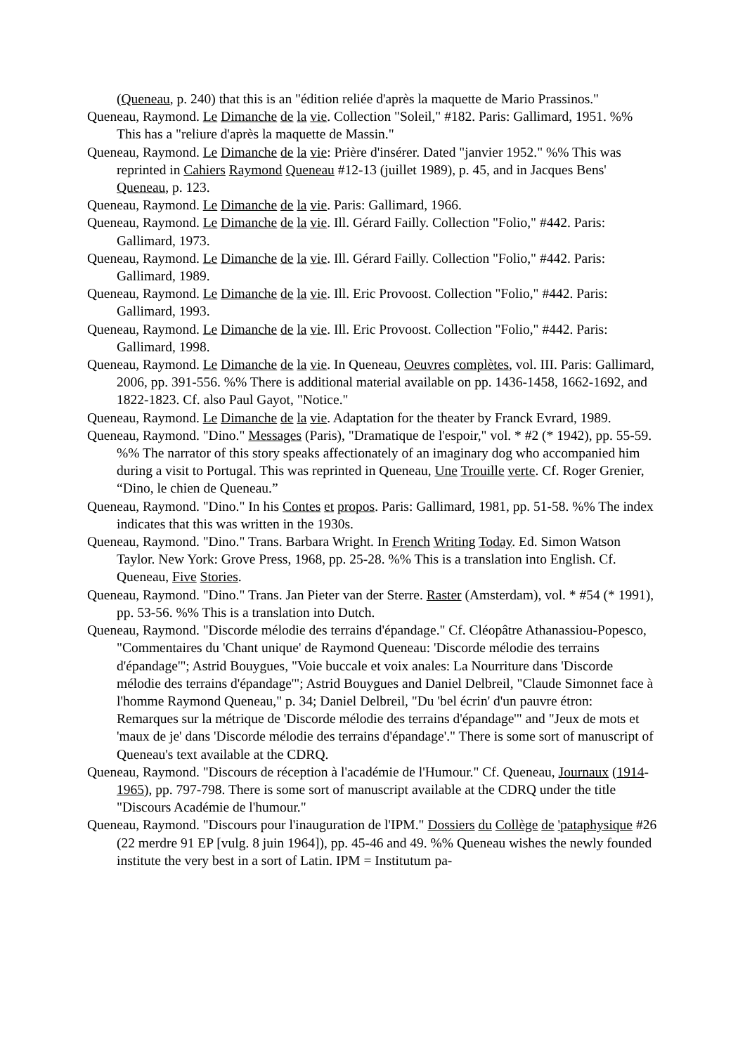(Queneau, p. 240) that this is an "édition reliée d'après la maquette de Mario Prassinos."
Queneau, Raymond. Le Dimanche de la vie. Collection "Soleil," #182. Paris: Gallimard, 1951. %% This has a "reliure d'après la maquette de Massin."
Queneau, Raymond. Le Dimanche de la vie: Prière d'insérer. Dated "janvier 1952." %% This was reprinted in Cahiers Raymond Queneau #12-13 (juillet 1989), p. 45, and in Jacques Bens' Queneau, p. 123.
Queneau, Raymond. Le Dimanche de la vie. Paris: Gallimard, 1966.
Queneau, Raymond. Le Dimanche de la vie. Ill. Gérard Failly. Collection "Folio," #442. Paris: Gallimard, 1973.
Queneau, Raymond. Le Dimanche de la vie. Ill. Gérard Failly. Collection "Folio," #442. Paris: Gallimard, 1989.
Queneau, Raymond. Le Dimanche de la vie. Ill. Eric Provoost. Collection "Folio," #442. Paris: Gallimard, 1993.
Queneau, Raymond. Le Dimanche de la vie. Ill. Eric Provoost. Collection "Folio," #442. Paris: Gallimard, 1998.
Queneau, Raymond. Le Dimanche de la vie. In Queneau, Oeuvres complètes, vol. III. Paris: Gallimard, 2006, pp. 391-556. %% There is additional material available on pp. 1436-1458, 1662-1692, and 1822-1823. Cf. also Paul Gayot, "Notice."
Queneau, Raymond. Le Dimanche de la vie. Adaptation for the theater by Franck Evrard, 1989.
Queneau, Raymond. "Dino." Messages (Paris), "Dramatique de l'espoir," vol. * #2 (* 1942), pp. 55-59. %% The narrator of this story speaks affectionately of an imaginary dog who accompanied him during a visit to Portugal. This was reprinted in Queneau, Une Trouille verte. Cf. Roger Grenier, “Dino, le chien de Queneau.”
Queneau, Raymond. "Dino." In his Contes et propos. Paris: Gallimard, 1981, pp. 51-58. %% The index indicates that this was written in the 1930s.
Queneau, Raymond. "Dino." Trans. Barbara Wright. In French Writing Today. Ed. Simon Watson Taylor. New York: Grove Press, 1968, pp. 25-28. %% This is a translation into English. Cf. Queneau, Five Stories.
Queneau, Raymond. "Dino." Trans. Jan Pieter van der Sterre. Raster (Amsterdam), vol. * #54 (* 1991), pp. 53-56. %% This is a translation into Dutch.
Queneau, Raymond. "Discorde mélodie des terrains d'épandage." Cf. Cléopâtre Athanassiou-Popesco, "Commentaires du 'Chant unique' de Raymond Queneau: 'Discorde mélodie des terrains d'épandage'"; Astrid Bouygues, "Voie buccale et voix anales: La Nourriture dans 'Discorde mélodie des terrains d'épandage'"; Astrid Bouygues and Daniel Delbreil, "Claude Simonnet face à l'homme Raymond Queneau," p. 34; Daniel Delbreil, "Du 'bel écrin' d'un pauvre étron: Remarques sur la métrique de 'Discorde mélodie des terrains d'épandage'" and "Jeux de mots et 'maux de je' dans 'Discorde mélodie des terrains d'épandage'." There is some sort of manuscript of Queneau's text available at the CDRQ.
Queneau, Raymond. "Discours de réception à l'académie de l'Humour." Cf. Queneau, Journaux (1914-1965), pp. 797-798. There is some sort of manuscript available at the CDRQ under the title "Discours Académie de l'humour."
Queneau, Raymond. "Discours pour l'inauguration de l'IPM." Dossiers du Collège de 'pataphysique #26 (22 merdre 91 EP [vulg. 8 juin 1964]), pp. 45-46 and 49. %% Queneau wishes the newly founded institute the very best in a sort of Latin. IPM = Institutum pa-